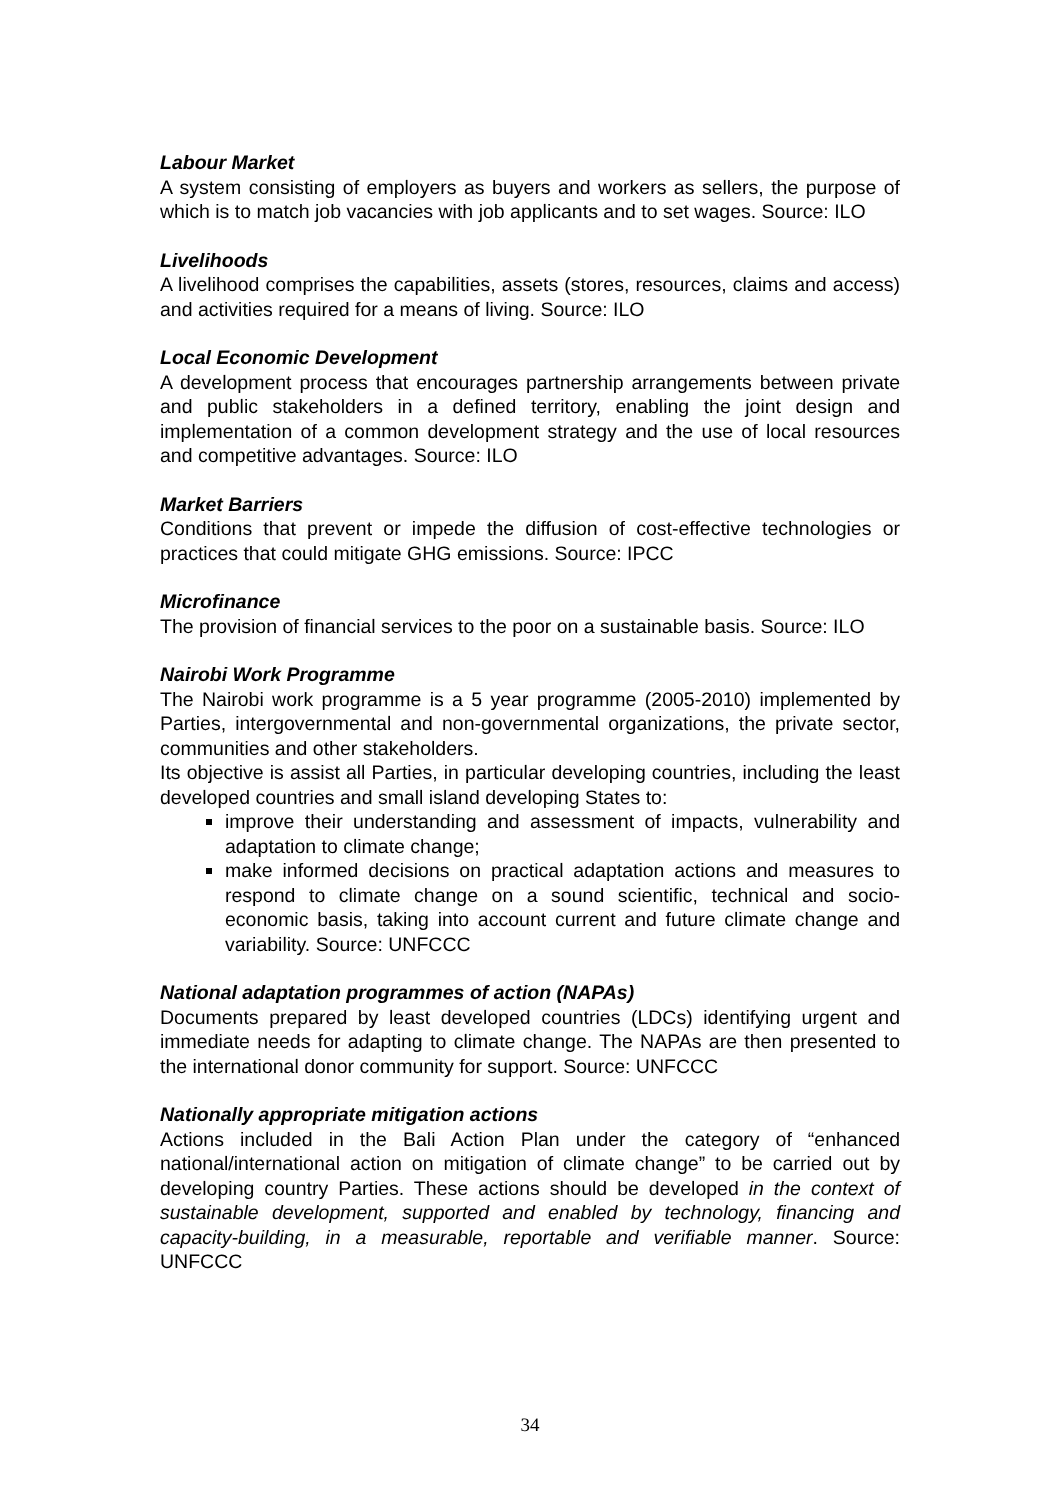Labour Market
A system consisting of employers as buyers and workers as sellers, the purpose of which is to match job vacancies with job applicants and to set wages. Source: ILO
Livelihoods
A livelihood comprises the capabilities, assets (stores, resources, claims and access) and activities required for a means of living. Source: ILO
Local Economic Development
A development process that encourages partnership arrangements between private and public stakeholders in a defined territory, enabling the joint design and implementation of a common development strategy and the use of local resources and competitive advantages. Source: ILO
Market Barriers
Conditions that prevent or impede the diffusion of cost-effective technologies or practices that could mitigate GHG emissions. Source: IPCC
Microfinance
The provision of financial services to the poor on a sustainable basis. Source: ILO
Nairobi Work Programme
The Nairobi work programme is a 5 year programme (2005-2010) implemented by Parties, intergovernmental and non-governmental organizations, the private sector, communities and other stakeholders.
Its objective is assist all Parties, in particular developing countries, including the least developed countries and small island developing States to:
improve their understanding and assessment of impacts, vulnerability and adaptation to climate change;
make informed decisions on practical adaptation actions and measures to respond to climate change on a sound scientific, technical and socio-economic basis, taking into account current and future climate change and variability. Source: UNFCCC
National adaptation programmes of action (NAPAs)
Documents prepared by least developed countries (LDCs) identifying urgent and immediate needs for adapting to climate change. The NAPAs are then presented to the international donor community for support. Source: UNFCCC
Nationally appropriate mitigation actions
Actions included in the Bali Action Plan under the category of “enhanced national/international action on mitigation of climate change” to be carried out by developing country Parties. These actions should be developed in the context of sustainable development, supported and enabled by technology, financing and capacity-building, in a measurable, reportable and verifiable manner. Source: UNFCCC
34